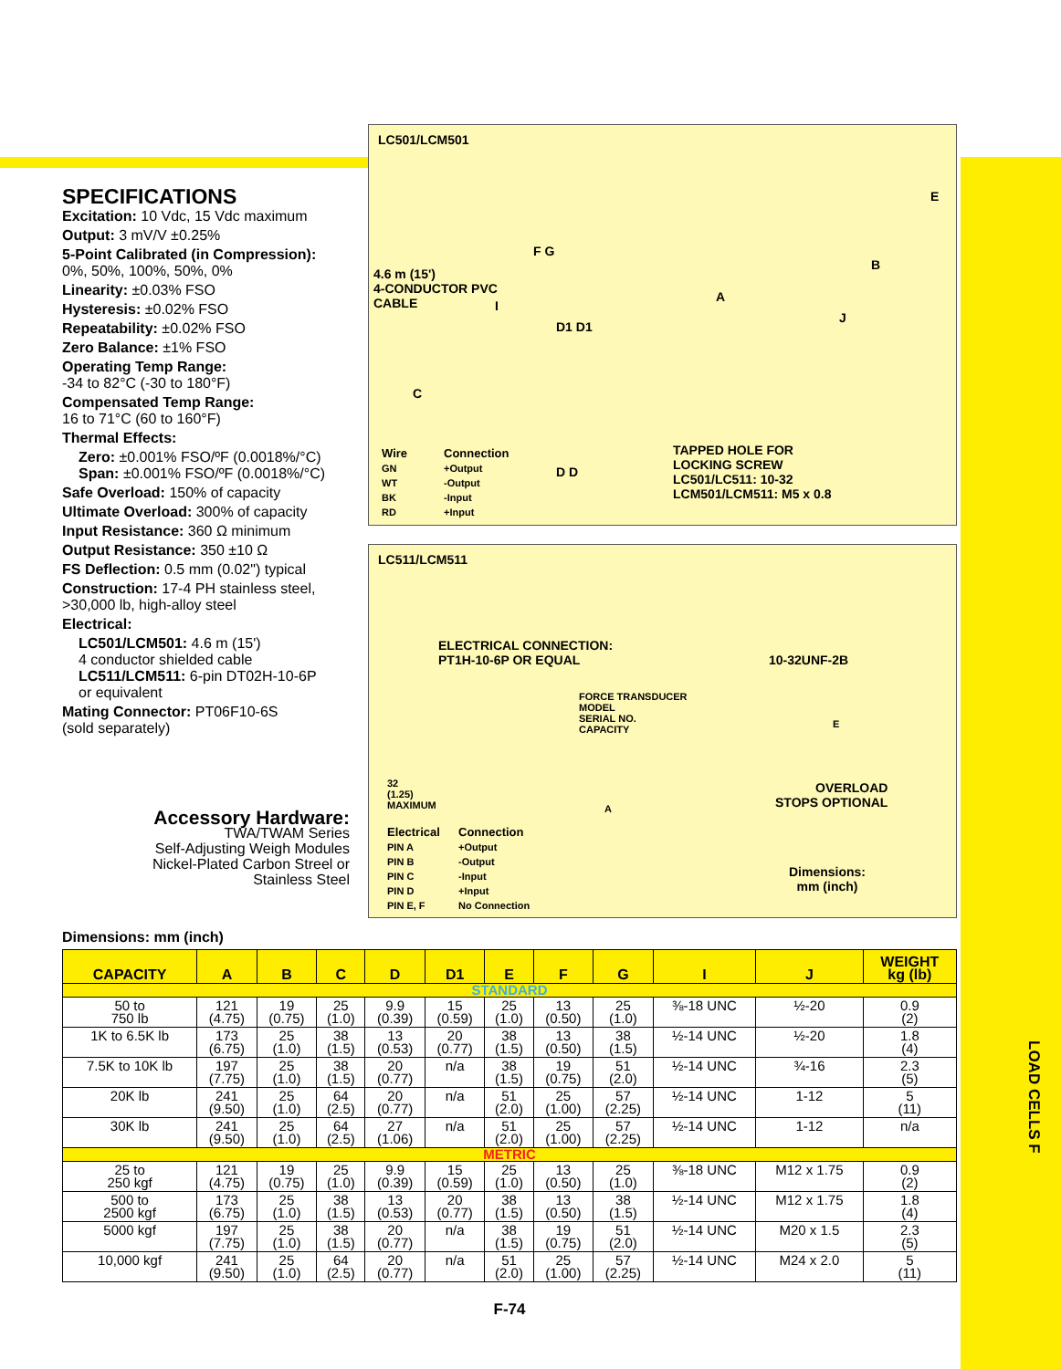LOAD CELLS F
SPECIFICATIONS
Excitation: 10 Vdc, 15 Vdc maximum
Output: 3 mV/V ±0.25%
5-Point Calibrated (in Compression):
0%, 50%, 100%, 50%, 0%
Linearity: ±0.03% FSO
Hysteresis: ±0.02% FSO
Repeatability: ±0.02% FSO
Zero Balance: ±1% FSO
Operating Temp Range:
-34 to 82°C (-30 to 180°F)
Compensated Temp Range:
16 to 71°C (60 to 160°F)
Thermal Effects:
Zero: ±0.001% FSO/ºF (0.0018%/°C)
Span: ±0.001% FSO/ºF (0.0018%/°C)
Safe Overload: 150% of capacity
Ultimate Overload: 300% of capacity
Input Resistance: 360 Ω minimum
Output Resistance: 350 ±10 Ω
FS Deflection: 0.5 mm (0.02") typical
Construction: 17-4 PH stainless steel, >30,000 lb, high-alloy steel
Electrical:
LC501/LCM501: 4.6 m (15')
4 conductor shielded cable
LC511/LCM511: 6-pin DT02H-10-6P
or equivalent
Mating Connector: PT06F10-6S
(sold separately)
Accessory Hardware:
TWA/TWAM Series
Self-Adjusting Weigh Modules
Nickel-Plated Carbon Streel or
Stainless Steel
LC501/LCM501
4.6 m (15')
4-CONDUCTOR PVC
CABLE
F G
A
B
E
D1 D1
I
J
C
D D
Wire
GN
WT
BK
RD
Connection
+Output
-Output
-Input
+Input
TAPPED HOLE FOR
LOCKING SCREW
LC501/LC511: 10-32
LCM501/LCM511: M5 x 0.8
LC511/LCM511
ELECTRICAL CONNECTION:
PT1H-10-6P OR EQUAL
10-32UNF-2B
FORCE TRANSDUCER
MODEL
SERIAL NO.
CAPACITY
E
32
(1.25)
MAXIMUM
A
OVERLOAD
STOPS OPTIONAL
Electrical
PIN A
PIN B
PIN C
PIN D
PIN E, F
Connection
+Output
-Output
-Input
+Input
No Connection
Dimensions:
mm (inch)
Dimensions: mm (inch)
| CAPACITY | A | B | C | D | D1 | E | F | G | I | J | WEIGHT kg (lb) |
| --- | --- | --- | --- | --- | --- | --- | --- | --- | --- | --- | --- |
| STANDARD | | | | | | | | | | | |
| 50 to 750 lb | 121 (4.75) | 19 (0.75) | 25 (1.0) | 9.9 (0.39) | 15 (0.59) | 25 (1.0) | 13 (0.50) | 25 (1.0) | ⅜-18 UNC | ½-20 | 0.9 (2) |
| 1K to 6.5K lb | 173 (6.75) | 25 (1.0) | 38 (1.5) | 13 (0.53) | 20 (0.77) | 38 (1.5) | 13 (0.50) | 38 (1.5) | ½-14 UNC | ½-20 | 1.8 (4) |
| 7.5K to 10K lb | 197 (7.75) | 25 (1.0) | 38 (1.5) | 20 (0.77) | n/a | 38 (1.5) | 19 (0.75) | 51 (2.0) | ½-14 UNC | ¾-16 | 2.3 (5) |
| 20K lb | 241 (9.50) | 25 (1.0) | 64 (2.5) | 20 (0.77) | n/a | 51 (2.0) | 25 (1.00) | 57 (2.25) | ½-14 UNC | 1-12 | 5 (11) |
| 30K lb | 241 (9.50) | 25 (1.0) | 64 (2.5) | 27 (1.06) | n/a | 51 (2.0) | 25 (1.00) | 57 (2.25) | ½-14 UNC | 1-12 | n/a |
| METRIC | | | | | | | | | | | |
| 25 to 250 kgf | 121 (4.75) | 19 (0.75) | 25 (1.0) | 9.9 (0.39) | 15 (0.59) | 25 (1.0) | 13 (0.50) | 25 (1.0) | ⅜-18 UNC | M12 x 1.75 | 0.9 (2) |
| 500 to 2500 kgf | 173 (6.75) | 25 (1.0) | 38 (1.5) | 13 (0.53) | 20 (0.77) | 38 (1.5) | 13 (0.50) | 38 (1.5) | ½-14 UNC | M12 x 1.75 | 1.8 (4) |
| 5000 kgf | 197 (7.75) | 25 (1.0) | 38 (1.5) | 20 (0.77) | n/a | 38 (1.5) | 19 (0.75) | 51 (2.0) | ½-14 UNC | M20 x 1.5 | 2.3 (5) |
| 10,000 kgf | 241 (9.50) | 25 (1.0) | 64 (2.5) | 20 (0.77) | n/a | 51 (2.0) | 25 (1.00) | 57 (2.25) | ½-14 UNC | M24 x 2.0 | 5 (11) |
F-74